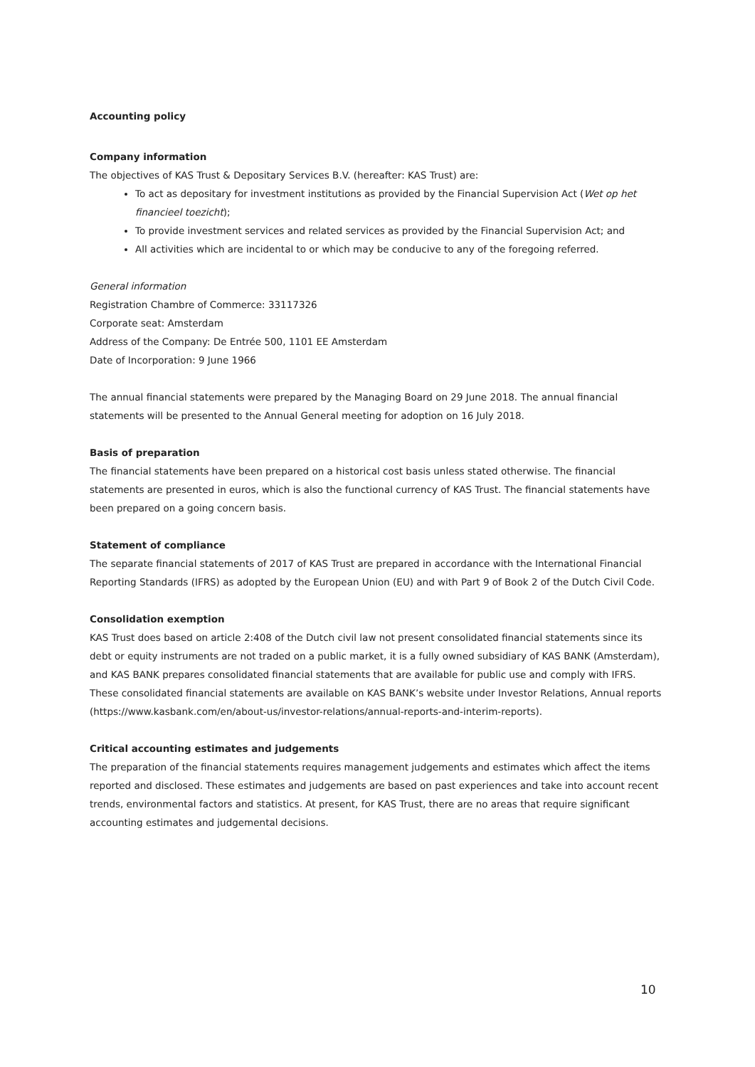Accounting policy
Company information
The objectives of KAS Trust & Depositary Services B.V. (hereafter: KAS Trust) are:
To act as depositary for investment institutions as provided by the Financial Supervision Act (Wet op het financieel toezicht);
To provide investment services and related services as provided by the Financial Supervision Act; and
All activities which are incidental to or which may be conducive to any of the foregoing referred.
General information
Registration Chambre of Commerce: 33117326
Corporate seat: Amsterdam
Address of the Company: De Entrée 500, 1101 EE Amsterdam
Date of Incorporation: 9 June 1966
The annual financial statements were prepared by the Managing Board on 29 June 2018. The annual financial statements will be presented to the Annual General meeting for adoption on 16 July 2018.
Basis of preparation
The financial statements have been prepared on a historical cost basis unless stated otherwise. The financial statements are presented in euros, which is also the functional currency of KAS Trust. The financial statements have been prepared on a going concern basis.
Statement of compliance
The separate financial statements of 2017 of KAS Trust are prepared in accordance with the International Financial Reporting Standards (IFRS) as adopted by the European Union (EU) and with Part 9 of Book 2 of the Dutch Civil Code.
Consolidation exemption
KAS Trust does based on article 2:408 of the Dutch civil law not present consolidated financial statements since its debt or equity instruments are not traded on a public market, it is a fully owned subsidiary of KAS BANK (Amsterdam), and KAS BANK prepares consolidated financial statements that are available for public use and comply with IFRS. These consolidated financial statements are available on KAS BANK’s website under Investor Relations, Annual reports (https://www.kasbank.com/en/about-us/investor-relations/annual-reports-and-interim-reports).
Critical accounting estimates and judgements
The preparation of the financial statements requires management judgements and estimates which affect the items reported and disclosed. These estimates and judgements are based on past experiences and take into account recent trends, environmental factors and statistics. At present, for KAS Trust, there are no areas that require significant accounting estimates and judgemental decisions.
10